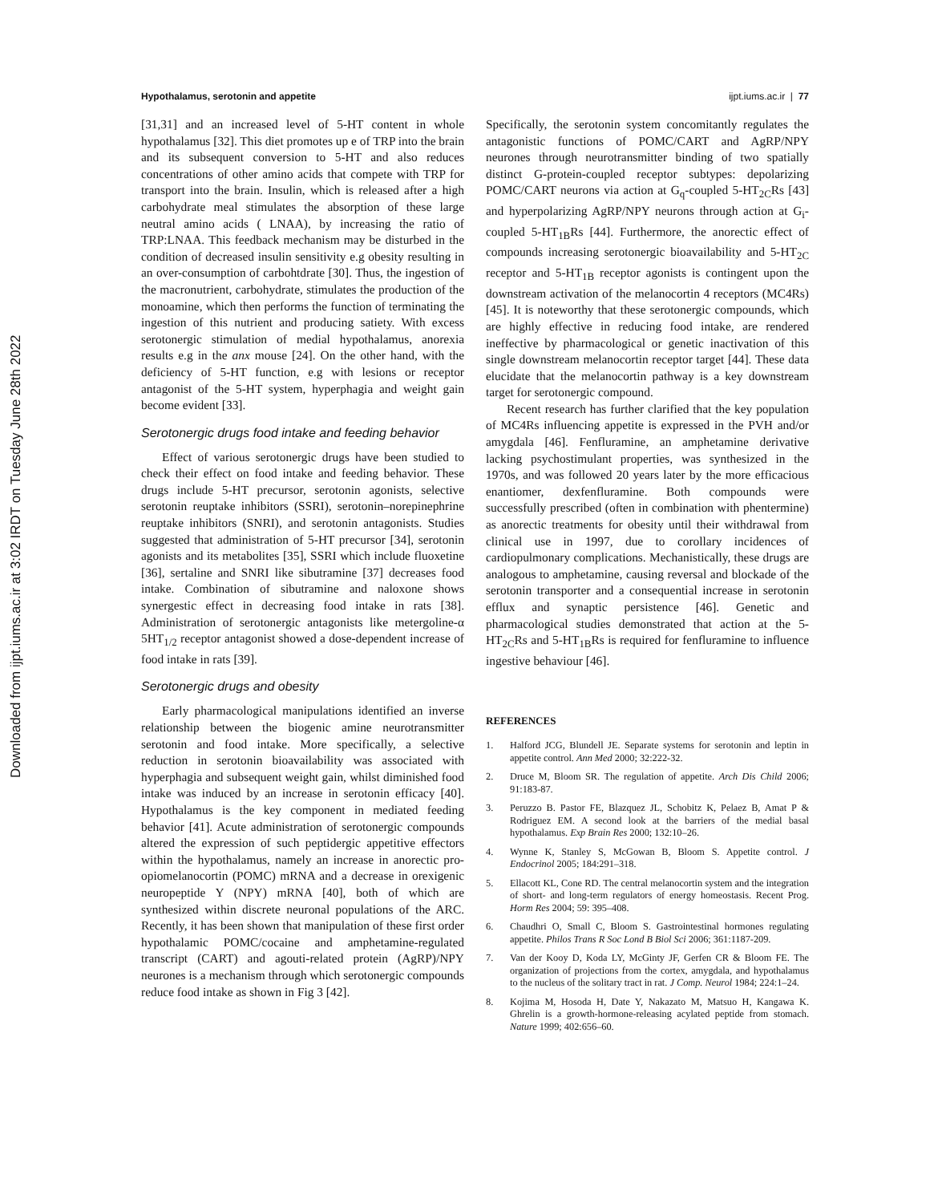Downloaded from ijpt.iums.ac.ir at 3:02 IRDT on Tuesday June 28th 2022
Hypothalamus, serotonin and appetite ijpt.iums.ac.ir | 77
[31,31] and an increased level of 5-HT content in whole hypothalamus [32]. This diet promotes up e of TRP into the brain and its subsequent conversion to 5-HT and also reduces concentrations of other amino acids that compete with TRP for transport into the brain. Insulin, which is released after a high carbohydrate meal stimulates the absorption of these large neutral amino acids ( LNAA), by increasing the ratio of TRP:LNAA. This feedback mechanism may be disturbed in the condition of decreased insulin sensitivity e.g obesity resulting in an over-consumption of carbohtdrate [30]. Thus, the ingestion of the macronutrient, carbohydrate, stimulates the production of the monoamine, which then performs the function of terminating the ingestion of this nutrient and producing satiety. With excess serotonergic stimulation of medial hypothalamus, anorexia results e.g in the anx mouse [24]. On the other hand, with the deficiency of 5-HT function, e.g with lesions or receptor antagonist of the 5-HT system, hyperphagia and weight gain become evident [33].
Serotonergic drugs food intake and feeding behavior
Effect of various serotonergic drugs have been studied to check their effect on food intake and feeding behavior. These drugs include 5-HT precursor, serotonin agonists, selective serotonin reuptake inhibitors (SSRI), serotonin–norepinephrine reuptake inhibitors (SNRI), and serotonin antagonists. Studies suggested that administration of 5-HT precursor [34], serotonin agonists and its metabolites [35], SSRI which include fluoxetine [36], sertaline and SNRI like sibutramine [37] decreases food intake. Combination of sibutramine and naloxone shows synergestic effect in decreasing food intake in rats [38]. Administration of serotonergic antagonists like metergoline-α 5HT<sub>1/2</sub> receptor antagonist showed a dose-dependent increase of food intake in rats [39].
Serotonergic drugs and obesity
Early pharmacological manipulations identified an inverse relationship between the biogenic amine neurotransmitter serotonin and food intake. More specifically, a selective reduction in serotonin bioavailability was associated with hyperphagia and subsequent weight gain, whilst diminished food intake was induced by an increase in serotonin efficacy [40]. Hypothalamus is the key component in mediated feeding behavior [41]. Acute administration of serotonergic compounds altered the expression of such peptidergic appetitive effectors within the hypothalamus, namely an increase in anorectic pro-opiomelanocortin (POMC) mRNA and a decrease in orexigenic neuropeptide Y (NPY) mRNA [40], both of which are synthesized within discrete neuronal populations of the ARC. Recently, it has been shown that manipulation of these first order hypothalamic POMC/cocaine and amphetamine-regulated transcript (CART) and agouti-related protein (AgRP)/NPY neurones is a mechanism through which serotonergic compounds reduce food intake as shown in Fig 3 [42].
Specifically, the serotonin system concomitantly regulates the antagonistic functions of POMC/CART and AgRP/NPY neurones through neurotransmitter binding of two spatially distinct G-protein-coupled receptor subtypes: depolarizing POMC/CART neurons via action at G<sub>q</sub>-coupled 5-HT<sub>2C</sub>Rs [43] and hyperpolarizing AgRP/NPY neurons through action at G<sub>i</sub>-coupled 5-HT<sub>1B</sub>Rs [44]. Furthermore, the anorectic effect of compounds increasing serotonergic bioavailability and 5-HT<sub>2C</sub> receptor and 5-HT<sub>1B</sub> receptor agonists is contingent upon the downstream activation of the melanocortin 4 receptors (MC4Rs) [45]. It is noteworthy that these serotonergic compounds, which are highly effective in reducing food intake, are rendered ineffective by pharmacological or genetic inactivation of this single downstream melanocortin receptor target [44]. These data elucidate that the melanocortin pathway is a key downstream target for serotonergic compound.
Recent research has further clarified that the key population of MC4Rs influencing appetite is expressed in the PVH and/or amygdala [46]. Fenfluramine, an amphetamine derivative lacking psychostimulant properties, was synthesized in the 1970s, and was followed 20 years later by the more efficacious enantiomer, dexfenfluramine. Both compounds were successfully prescribed (often in combination with phentermine) as anorectic treatments for obesity until their withdrawal from clinical use in 1997, due to corollary incidences of cardiopulmonary complications. Mechanistically, these drugs are analogous to amphetamine, causing reversal and blockade of the serotonin transporter and a consequential increase in serotonin efflux and synaptic persistence [46]. Genetic and pharmacological studies demonstrated that action at the 5-HT<sub>2C</sub>Rs and 5-HT<sub>1B</sub>Rs is required for fenfluramine to influence ingestive behaviour [46].
REFERENCES
1. Halford JCG, Blundell JE. Separate systems for serotonin and leptin in appetite control. Ann Med 2000; 32:222-32.
2. Druce M, Bloom SR. The regulation of appetite. Arch Dis Child 2006; 91:183-87.
3. Peruzzo B. Pastor FE, Blazquez JL, Schobitz K, Pelaez B, Amat P & Rodriguez EM. A second look at the barriers of the medial basal hypothalamus. Exp Brain Res 2000; 132:10–26.
4. Wynne K, Stanley S, McGowan B, Bloom S. Appetite control. J Endocrinol 2005; 184:291–318.
5. Ellacott KL, Cone RD. The central melanocortin system and the integration of short- and long-term regulators of energy homeostasis. Recent Prog. Horm Res 2004; 59: 395–408.
6. Chaudhri O, Small C, Bloom S. Gastrointestinal hormones regulating appetite. Philos Trans R Soc Lond B Biol Sci 2006; 361:1187-209.
7. Van der Kooy D, Koda LY, McGinty JF, Gerfen CR & Bloom FE. The organization of projections from the cortex, amygdala, and hypothalamus to the nucleus of the solitary tract in rat. J Comp. Neurol 1984; 224:1–24.
8. Kojima M, Hosoda H, Date Y, Nakazato M, Matsuo H, Kangawa K. Ghrelin is a growth-hormone-releasing acylated peptide from stomach. Nature 1999; 402:656–60.